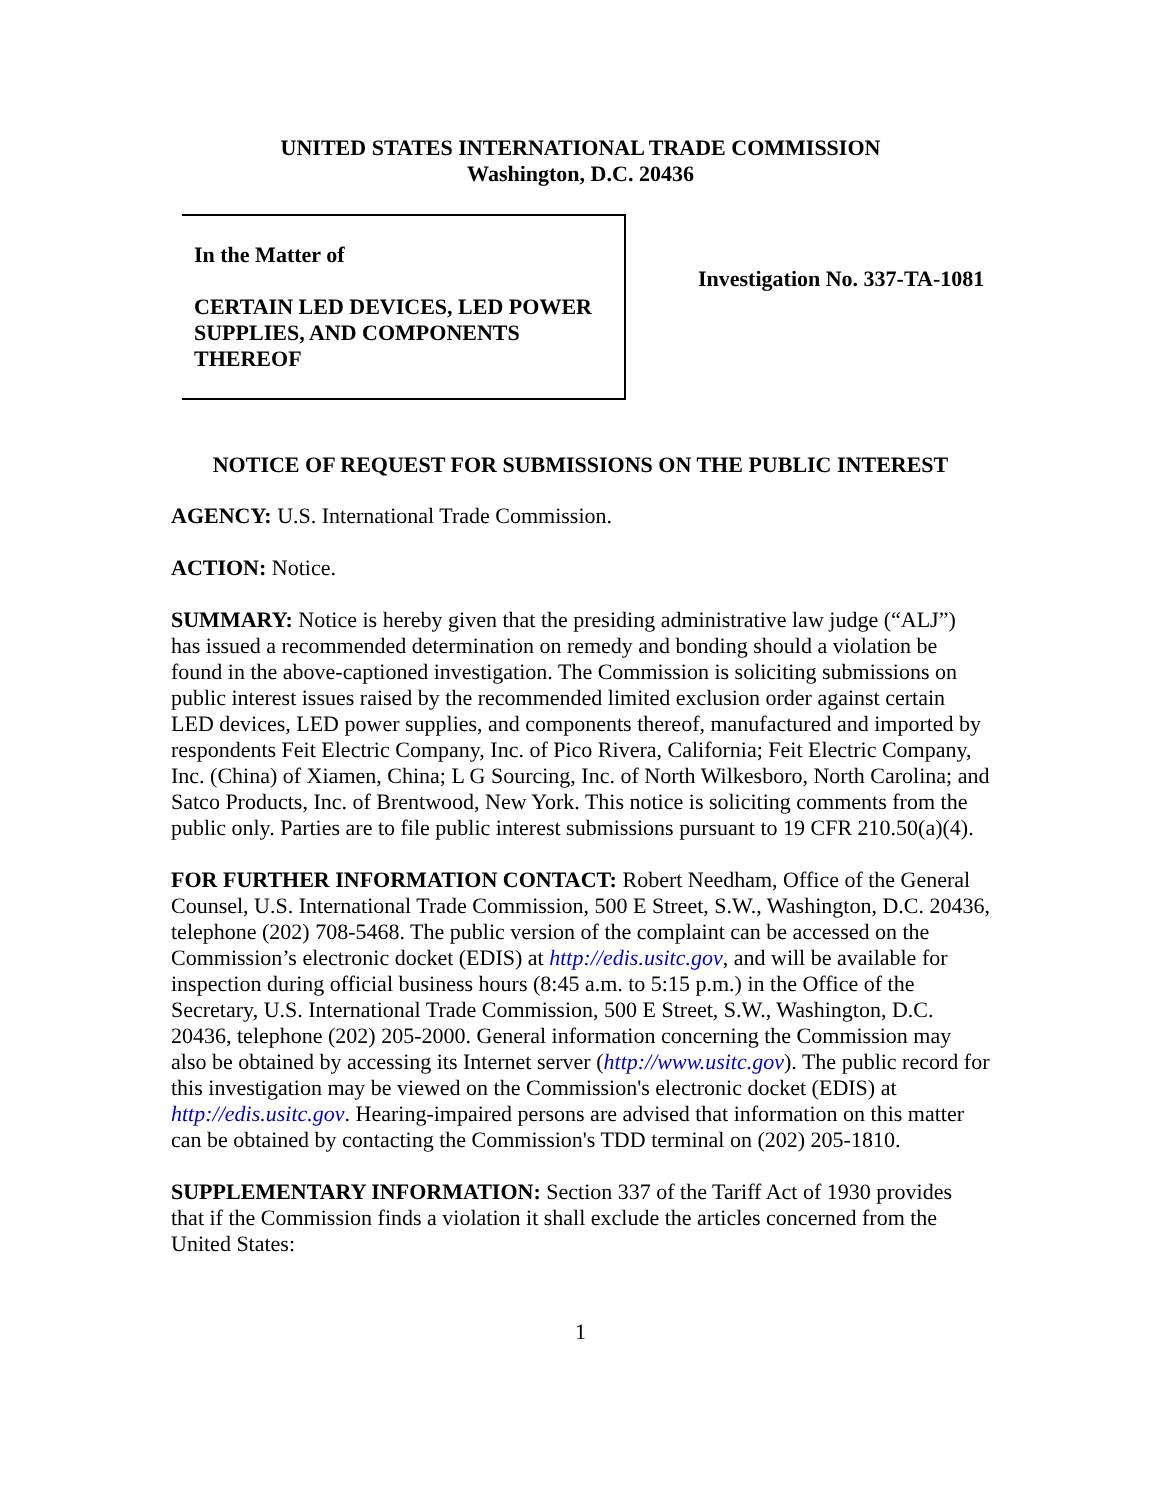UNITED STATES INTERNATIONAL TRADE COMMISSION
Washington, D.C. 20436
In the Matter of
CERTAIN LED DEVICES, LED POWER SUPPLIES, AND COMPONENTS THEREOF
Investigation No. 337-TA-1081
NOTICE OF REQUEST FOR SUBMISSIONS ON THE PUBLIC INTEREST
AGENCY: U.S. International Trade Commission.
ACTION: Notice.
SUMMARY: Notice is hereby given that the presiding administrative law judge (“ALJ”) has issued a recommended determination on remedy and bonding should a violation be found in the above-captioned investigation. The Commission is soliciting submissions on public interest issues raised by the recommended limited exclusion order against certain LED devices, LED power supplies, and components thereof, manufactured and imported by respondents Feit Electric Company, Inc. of Pico Rivera, California; Feit Electric Company, Inc. (China) of Xiamen, China; L G Sourcing, Inc. of North Wilkesboro, North Carolina; and Satco Products, Inc. of Brentwood, New York. This notice is soliciting comments from the public only. Parties are to file public interest submissions pursuant to 19 CFR 210.50(a)(4).
FOR FURTHER INFORMATION CONTACT: Robert Needham, Office of the General Counsel, U.S. International Trade Commission, 500 E Street, S.W., Washington, D.C. 20436, telephone (202) 708-5468. The public version of the complaint can be accessed on the Commission’s electronic docket (EDIS) at http://edis.usitc.gov, and will be available for inspection during official business hours (8:45 a.m. to 5:15 p.m.) in the Office of the Secretary, U.S. International Trade Commission, 500 E Street, S.W., Washington, D.C. 20436, telephone (202) 205-2000. General information concerning the Commission may also be obtained by accessing its Internet server (http://www.usitc.gov). The public record for this investigation may be viewed on the Commission's electronic docket (EDIS) at http://edis.usitc.gov. Hearing-impaired persons are advised that information on this matter can be obtained by contacting the Commission's TDD terminal on (202) 205-1810.
SUPPLEMENTARY INFORMATION: Section 337 of the Tariff Act of 1930 provides that if the Commission finds a violation it shall exclude the articles concerned from the United States:
1